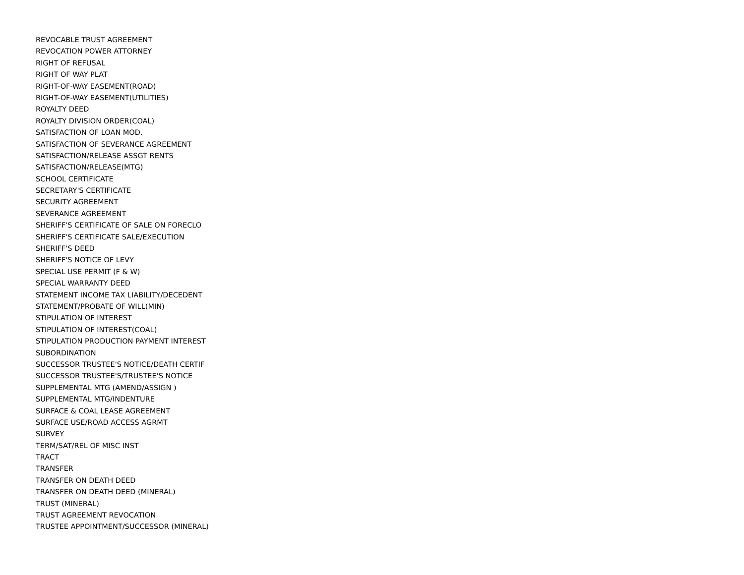REVOCABLE TRUST AGREEMENT
REVOCATION POWER ATTORNEY
RIGHT OF REFUSAL
RIGHT OF WAY PLAT
RIGHT-OF-WAY EASEMENT(ROAD)
RIGHT-OF-WAY EASEMENT(UTILITIES)
ROYALTY DEED
ROYALTY DIVISION ORDER(COAL)
SATISFACTION OF LOAN MOD.
SATISFACTION OF SEVERANCE AGREEMENT
SATISFACTION/RELEASE ASSGT RENTS
SATISFACTION/RELEASE(MTG)
SCHOOL CERTIFICATE
SECRETARY'S CERTIFICATE
SECURITY AGREEMENT
SEVERANCE AGREEMENT
SHERIFF'S CERTIFICATE OF SALE ON FORECLO
SHERIFF'S CERTIFICATE SALE/EXECUTION
SHERIFF'S DEED
SHERIFF'S NOTICE OF LEVY
SPECIAL USE PERMIT (F & W)
SPECIAL WARRANTY DEED
STATEMENT INCOME TAX LIABILITY/DECEDENT
STATEMENT/PROBATE OF WILL(MIN)
STIPULATION OF INTEREST
STIPULATION OF INTEREST(COAL)
STIPULATION PRODUCTION PAYMENT INTEREST
SUBORDINATION
SUCCESSOR TRUSTEE'S NOTICE/DEATH CERTIF
SUCCESSOR TRUSTEE'S/TRUSTEE'S NOTICE
SUPPLEMENTAL MTG (AMEND/ASSIGN )
SUPPLEMENTAL MTG/INDENTURE
SURFACE & COAL LEASE AGREEMENT
SURFACE USE/ROAD ACCESS AGRMT
SURVEY
TERM/SAT/REL OF MISC INST
TRACT
TRANSFER
TRANSFER ON DEATH DEED
TRANSFER ON DEATH DEED (MINERAL)
TRUST (MINERAL)
TRUST AGREEMENT REVOCATION
TRUSTEE APPOINTMENT/SUCCESSOR (MINERAL)